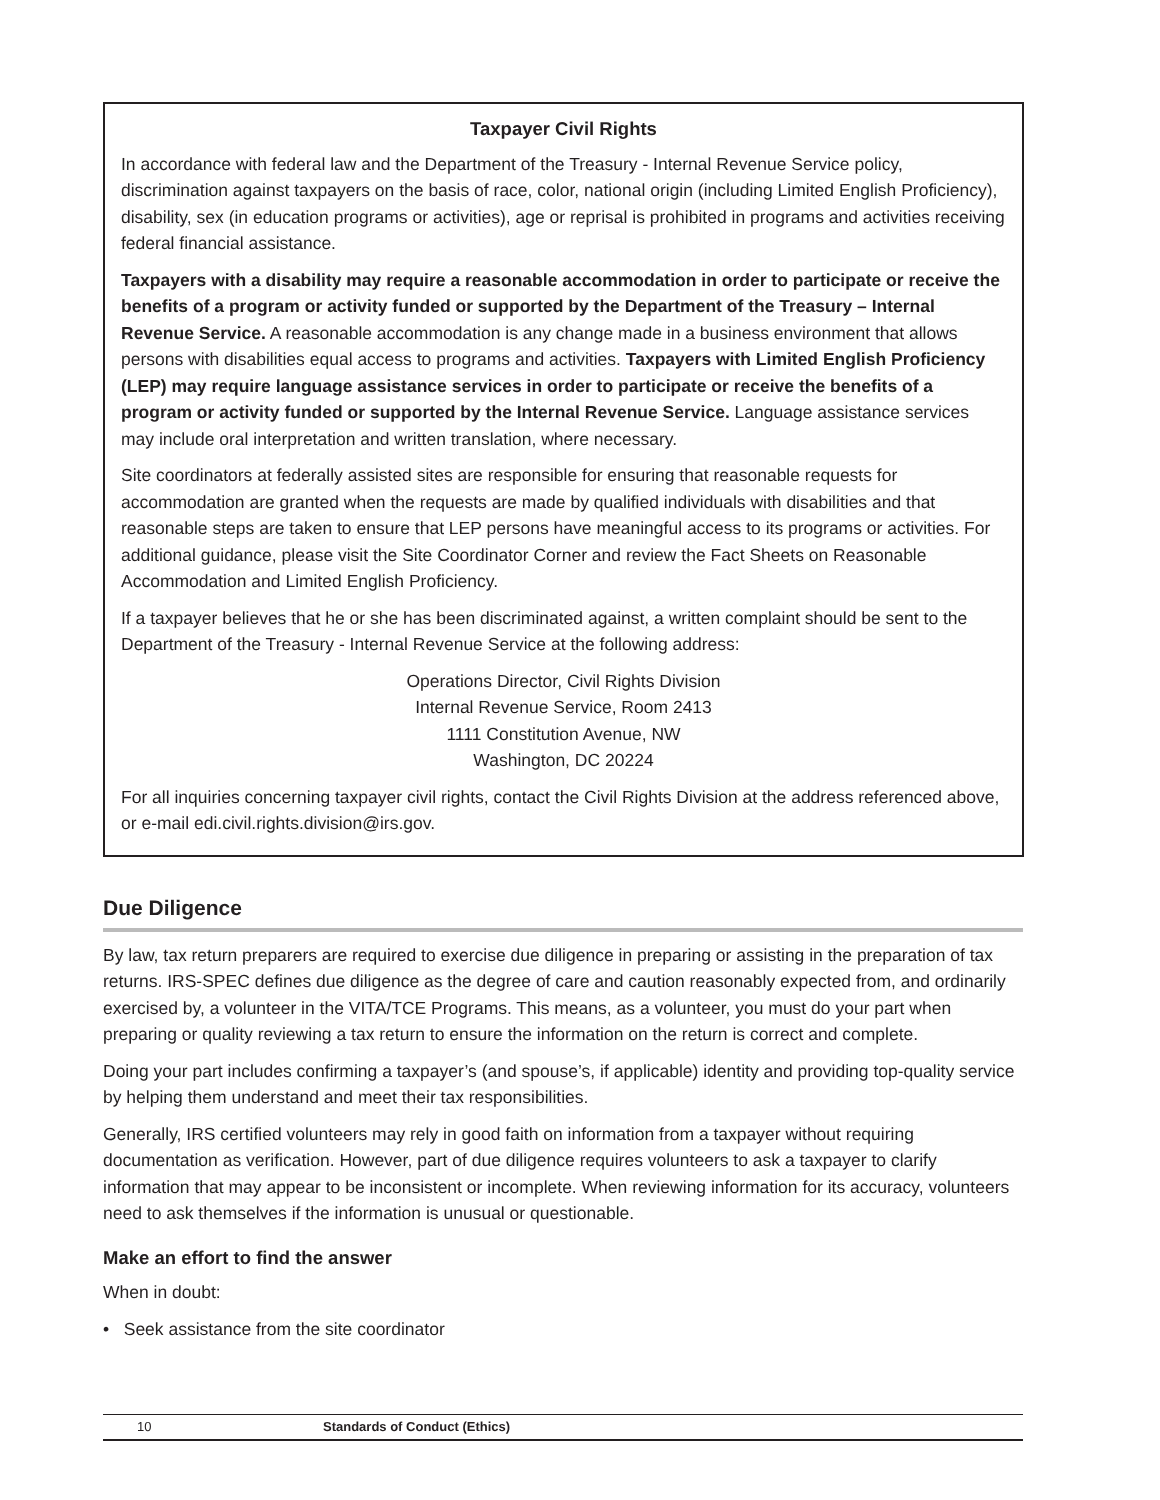Taxpayer Civil Rights
In accordance with federal law and the Department of the Treasury - Internal Revenue Service policy, discrimination against taxpayers on the basis of race, color, national origin (including Limited English Proficiency), disability, sex (in education programs or activities), age or reprisal is prohibited in programs and activities receiving federal financial assistance.
Taxpayers with a disability may require a reasonable accommodation in order to participate or receive the benefits of a program or activity funded or supported by the Department of the Treasury – Internal Revenue Service. A reasonable accommodation is any change made in a business environment that allows persons with disabilities equal access to programs and activities. Taxpayers with Limited English Proficiency (LEP) may require language assistance services in order to participate or receive the benefits of a program or activity funded or supported by the Internal Revenue Service. Language assistance services may include oral interpretation and written translation, where necessary.
Site coordinators at federally assisted sites are responsible for ensuring that reasonable requests for accommodation are granted when the requests are made by qualified individuals with disabilities and that reasonable steps are taken to ensure that LEP persons have meaningful access to its programs or activities. For additional guidance, please visit the Site Coordinator Corner and review the Fact Sheets on Reasonable Accommodation and Limited English Proficiency.
If a taxpayer believes that he or she has been discriminated against, a written complaint should be sent to the Department of the Treasury - Internal Revenue Service at the following address:
Operations Director, Civil Rights Division
Internal Revenue Service, Room 2413
1111 Constitution Avenue, NW
Washington, DC 20224
For all inquiries concerning taxpayer civil rights, contact the Civil Rights Division at the address referenced above, or e-mail edi.civil.rights.division@irs.gov.
Due Diligence
By law, tax return preparers are required to exercise due diligence in preparing or assisting in the preparation of tax returns. IRS-SPEC defines due diligence as the degree of care and caution reasonably expected from, and ordinarily exercised by, a volunteer in the VITA/TCE Programs. This means, as a volunteer, you must do your part when preparing or quality reviewing a tax return to ensure the information on the return is correct and complete.
Doing your part includes confirming a taxpayer’s (and spouse’s, if applicable) identity and providing top-quality service by helping them understand and meet their tax responsibilities.
Generally, IRS certified volunteers may rely in good faith on information from a taxpayer without requiring documentation as verification. However, part of due diligence requires volunteers to ask a taxpayer to clarify information that may appear to be inconsistent or incomplete. When reviewing information for its accuracy, volunteers need to ask themselves if the information is unusual or questionable.
Make an effort to find the answer
When in doubt:
• Seek assistance from the site coordinator
10 Standards of Conduct (Ethics)